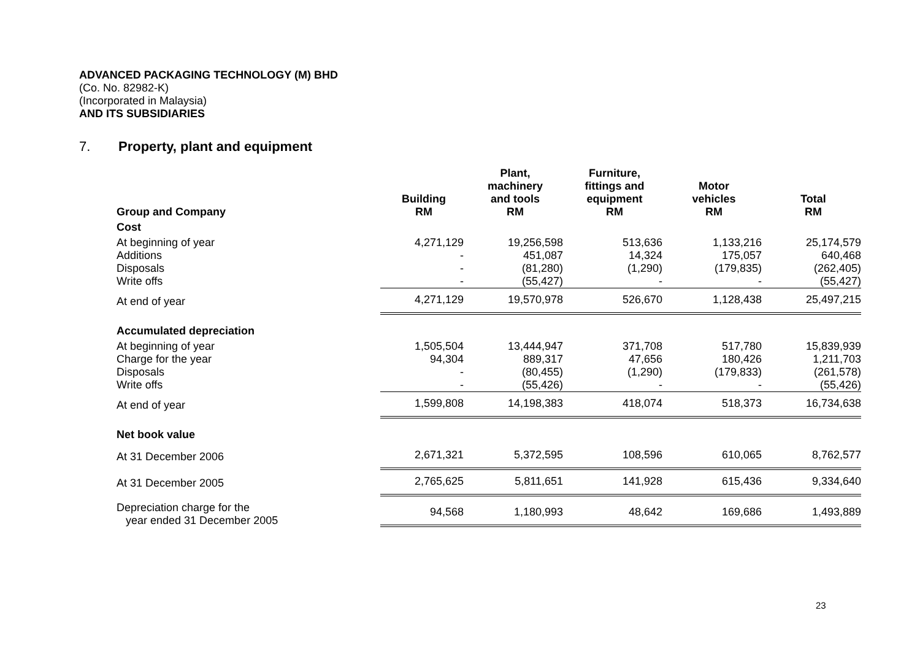ADVANCED PACKAGING TECHNOLOGY (M) BHD
(Co. No. 82982-K)
(Incorporated in Malaysia)
AND ITS SUBSIDIARIES
7. Property, plant and equipment
| Group and Company | Building RM | Plant, machinery and tools RM | Furniture, fittings and equipment RM | Motor vehicles RM | Total RM |
| --- | --- | --- | --- | --- | --- |
| Cost | | | | | |
| At beginning of year Additions Disposals Write offs | 4,271,129 - - - | 19,256,598 451,087 (81,280) (55,427) | 513,636 14,324 (1,290) - | 1,133,216 175,057 (179,835) - | 25,174,579 640,468 (262,405) (55,427) |
| At end of year | 4,271,129 | 19,570,978 | 526,670 | 1,128,438 | 25,497,215 |
| Accumulated depreciation | | | | | |
| At beginning of year Charge for the year Disposals Write offs | 1,505,504 94,304 - - | 13,444,947 889,317 (80,455) (55,426) | 371,708 47,656 (1,290) - | 517,780 180,426 (179,833) - | 15,839,939 1,211,703 (261,578) (55,426) |
| At end of year | 1,599,808 | 14,198,383 | 418,074 | 518,373 | 16,734,638 |
| Net book value | | | | | |
| At 31 December 2006 | 2,671,321 | 5,372,595 | 108,596 | 610,065 | 8,762,577 |
| At 31 December 2005 | 2,765,625 | 5,811,651 | 141,928 | 615,436 | 9,334,640 |
| Depreciation charge for the year ended 31 December 2005 | 94,568 | 1,180,993 | 48,642 | 169,686 | 1,493,889 |
23